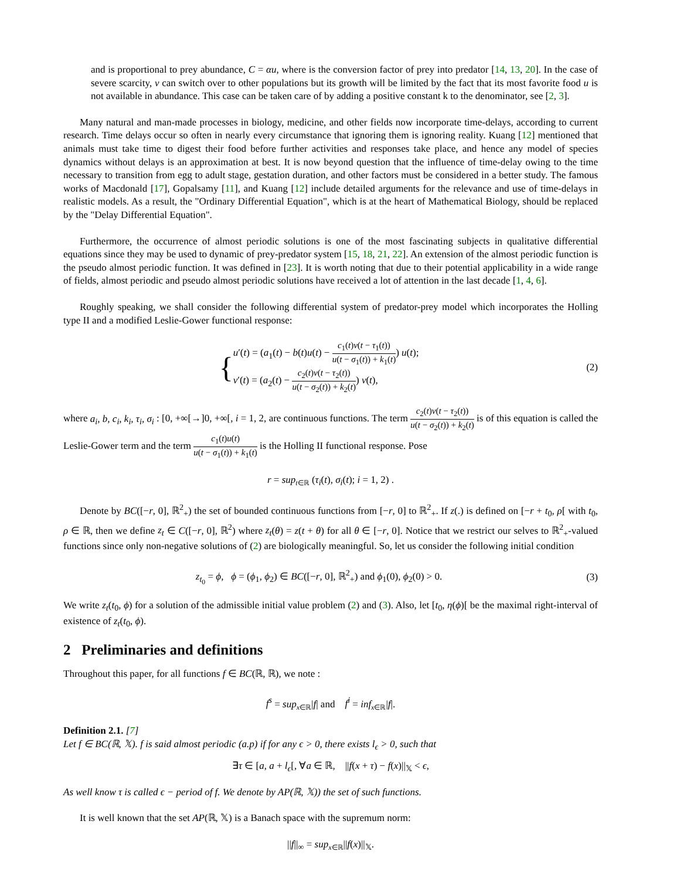and is proportional to prey abundance, C = αu, where is the conversion factor of prey into predator [14, 13, 20]. In the case of severe scarcity, v can switch over to other populations but its growth will be limited by the fact that its most favorite food u is not available in abundance. This case can be taken care of by adding a positive constant k to the denominator, see [2, 3].
Many natural and man-made processes in biology, medicine, and other fields now incorporate time-delays, according to current research. Time delays occur so often in nearly every circumstance that ignoring them is ignoring reality. Kuang [12] mentioned that animals must take time to digest their food before further activities and responses take place, and hence any model of species dynamics without delays is an approximation at best. It is now beyond question that the influence of time-delay owing to the time necessary to transition from egg to adult stage, gestation duration, and other factors must be considered in a better study. The famous works of Macdonald [17], Gopalsamy [11], and Kuang [12] include detailed arguments for the relevance and use of time-delays in realistic models. As a result, the "Ordinary Differential Equation", which is at the heart of Mathematical Biology, should be replaced by the "Delay Differential Equation".
Furthermore, the occurrence of almost periodic solutions is one of the most fascinating subjects in qualitative differential equations since they may be used to dynamic of prey-predator system [15, 18, 21, 22]. An extension of the almost periodic function is the pseudo almost periodic function. It was defined in [23]. It is worth noting that due to their potential applicability in a wide range of fields, almost periodic and pseudo almost periodic solutions have received a lot of attention in the last decade [1, 4, 6].
Roughly speaking, we shall consider the following differential system of predator-prey model which incorporates the Holling type II and a modified Leslie-Gower functional response:
{ u′(t) = (a<sub>1</sub>(t) − b(t)u(t) − c<sub>1</sub>(t)v(t − τ<sub>1</sub>(t)) u(t − σ<sub>1</sub>(t)) + k<sub>1</sub>(t)) u(t);
v′(t) = (a<sub>2</sub>(t) − c<sub>2</sub>(t)v(t − τ<sub>2</sub>(t)) u(t − σ<sub>2</sub>(t)) + k<sub>2</sub>(t)) v(t),
(2)
where a<sub>i</sub>, b, c<sub>i</sub>, k<sub>i</sub>, τ<sub>i</sub>, σ<sub>i</sub> : [0, +∞[→]0, +∞[, i = 1, 2, are continuous functions. The term c<sub>2</sub>(t)v(t − τ<sub>2</sub>(t)) u(t − σ<sub>2</sub>(t)) + k<sub>2</sub>(t) is of this equation is called the Leslie-Gower term and the term c<sub>1</sub>(t)u(t) u(t − σ<sub>1</sub>(t)) + k<sub>1</sub>(t) is the Holling II functional response. Pose
r = sup<sub>t∈ℝ</sub> (τ<sub>i</sub>(t), σ<sub>i</sub>(t); i = 1, 2) .
Denote by BC([−r, 0], ℝ<sup>2</sup><sub>+</sub>) the set of bounded continuous functions from [−r, 0] to ℝ<sup>2</sup><sub>+</sub>. If z(.) is defined on [−r + t<sub>0</sub>, ρ[ with t<sub>0</sub>, ρ ∈ ℝ, then we define z<sub>t</sub> ∈ C([−r, 0], ℝ<sup>2</sup>) where z<sub>t</sub>(θ) = z(t + θ) for all θ ∈ [−r, 0]. Notice that we restrict our selves to ℝ<sup>2</sup><sub>+</sub>-valued functions since only non-negative solutions of (2) are biologically meaningful. So, let us consider the following initial condition
z<sub>t<sub>0</sub></sub> = ϕ, ϕ = (ϕ<sub>1</sub>, ϕ<sub>2</sub>) ∈ BC([−r, 0], ℝ<sup>2</sup><sub>+</sub>) and ϕ<sub>1</sub>(0), ϕ<sub>2</sub>(0) > 0.
(3)
We write z<sub>t</sub>(t<sub>0</sub>, ϕ) for a solution of the admissible initial value problem (2) and (3). Also, let [t<sub>0</sub>, η(ϕ)[ be the maximal right-interval of existence of z<sub>t</sub>(t<sub>0</sub>, ϕ).
2 Preliminaries and definitions
Throughout this paper, for all functions f ∈ BC(ℝ, ℝ), we note :
f<sup>s</sup> = sup<sub>x∈ℝ</sub>|f| and f<sup>i</sup> = inf<sub>x∈ℝ</sub>|f|.
Definition 2.1. [7]
Let f ∈ BC(ℝ, 𝕏). f is said almost periodic (a.p) if for any ϵ > 0, there exists l<sub>ϵ</sub> > 0, such that
∃τ ∈ [a, a + l<sub>ϵ</sub>[, ∀a ∈ ℝ, ||f(x + τ) − f(x)||<sub>𝕏</sub> < ϵ,
As well know τ is called ϵ − period of f. We denote by AP(ℝ, 𝕏)) the set of such functions.
It is well known that the set AP(ℝ, 𝕏) is a Banach space with the supremum norm:
||f||<sub>∞</sub> = sup<sub>x∈ℝ</sub>||f(x)||<sub>𝕏</sub>.